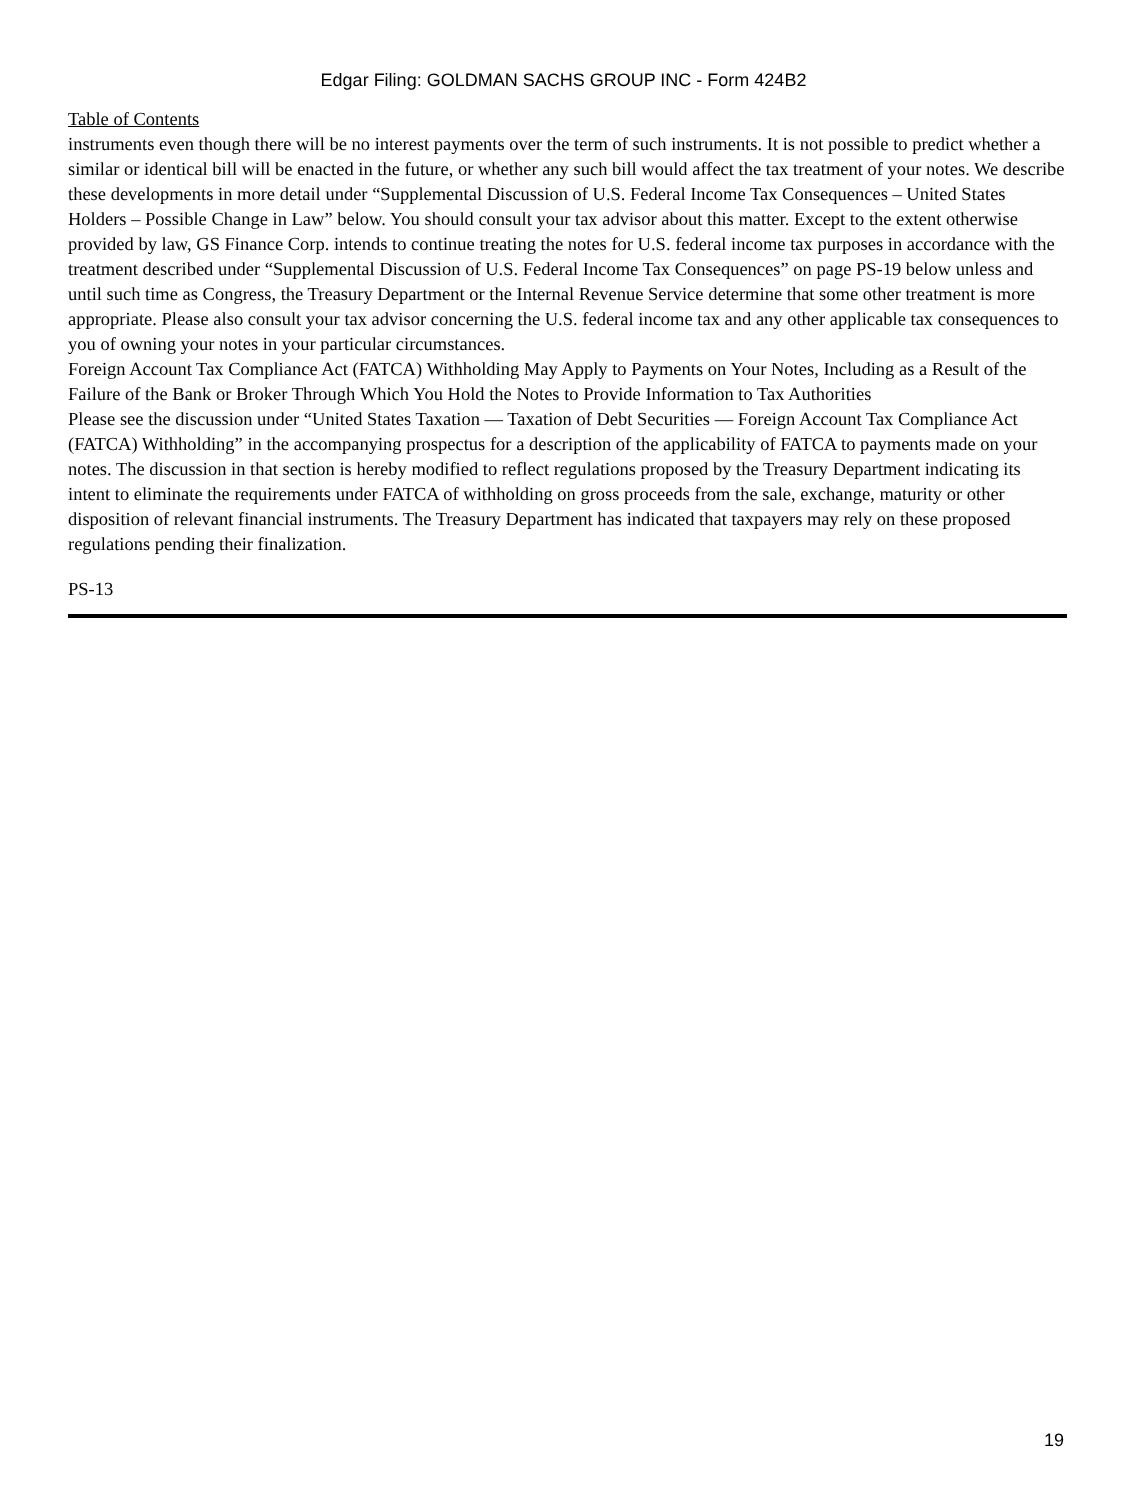Edgar Filing: GOLDMAN SACHS GROUP INC - Form 424B2
Table of Contents
instruments even though there will be no interest payments over the term of such instruments. It is not possible to predict whether a similar or identical bill will be enacted in the future, or whether any such bill would affect the tax treatment of your notes. We describe these developments in more detail under “Supplemental Discussion of U.S. Federal Income Tax Consequences – United States Holders – Possible Change in Law” below. You should consult your tax advisor about this matter. Except to the extent otherwise provided by law, GS Finance Corp. intends to continue treating the notes for U.S. federal income tax purposes in accordance with the treatment described under “Supplemental Discussion of U.S. Federal Income Tax Consequences” on page PS-19 below unless and until such time as Congress, the Treasury Department or the Internal Revenue Service determine that some other treatment is more appropriate. Please also consult your tax advisor concerning the U.S. federal income tax and any other applicable tax consequences to you of owning your notes in your particular circumstances.
Foreign Account Tax Compliance Act (FATCA) Withholding May Apply to Payments on Your Notes, Including as a Result of the Failure of the Bank or Broker Through Which You Hold the Notes to Provide Information to Tax Authorities
Please see the discussion under “United States Taxation — Taxation of Debt Securities — Foreign Account Tax Compliance Act (FATCA) Withholding” in the accompanying prospectus for a description of the applicability of FATCA to payments made on your notes. The discussion in that section is hereby modified to reflect regulations proposed by the Treasury Department indicating its intent to eliminate the requirements under FATCA of withholding on gross proceeds from the sale, exchange, maturity or other disposition of relevant financial instruments. The Treasury Department has indicated that taxpayers may rely on these proposed regulations pending their finalization.
PS-13
19